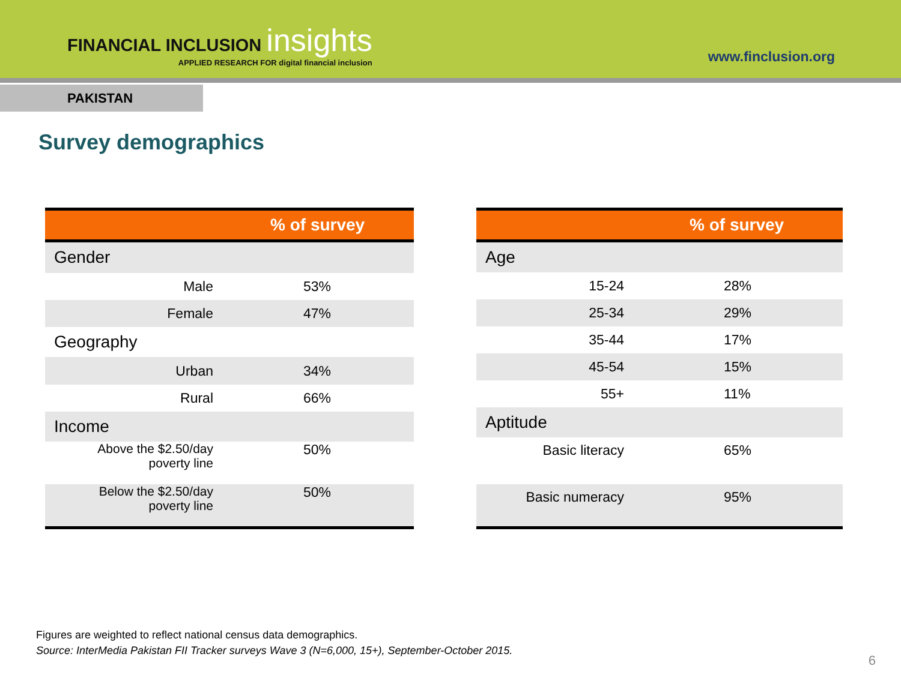FINANCIAL INCLUSION insights
APPLIED RESEARCH FOR digital financial inclusion
www.finclusion.org
PAKISTAN
Survey demographics
| | % of survey |
| --- | --- |
| Gender | |
| Male | 53% |
| Female | 47% |
| Geography | |
| Urban | 34% |
| Rural | 66% |
| Income | |
| Above the $2.50/day poverty line | 50% |
| Below the $2.50/day poverty line | 50% |
| | % of survey |
| --- | --- |
| Age | |
| 15-24 | 28% |
| 25-34 | 29% |
| 35-44 | 17% |
| 45-54 | 15% |
| 55+ | 11% |
| Aptitude | |
| Basic literacy | 65% |
| Basic numeracy | 95% |
Figures are weighted to reflect national census data demographics.
Source: InterMedia Pakistan FII Tracker surveys Wave 3 (N=6,000, 15+), September-October 2015.
6